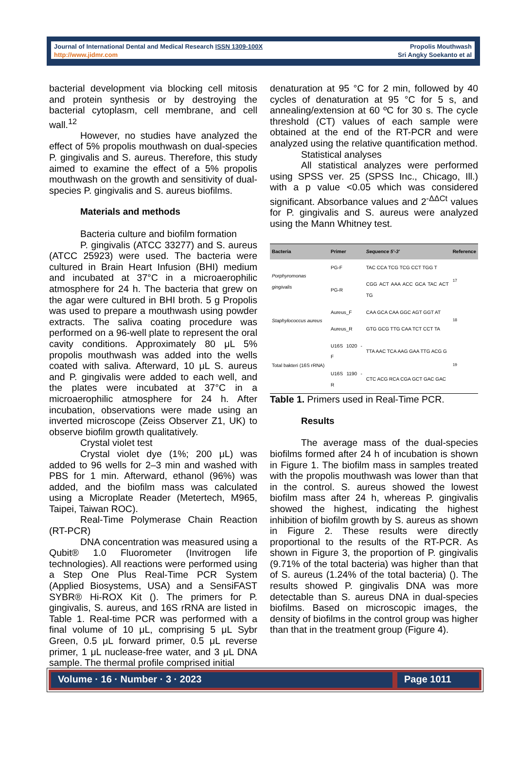Journal of International Dental and Medical Research ISSN 1309-100X
http://www.jidmr.com
Propolis Mouthwash
Sri Angky Soekanto et al
bacterial development via blocking cell mitosis and protein synthesis or by destroying the bacterial cytoplasm, cell membrane, and cell wall.<sup>12</sup>
However, no studies have analyzed the effect of 5% propolis mouthwash on dual-species P. gingivalis and S. aureus. Therefore, this study aimed to examine the effect of a 5% propolis mouthwash on the growth and sensitivity of dual-species P. gingivalis and S. aureus biofilms.
Materials and methods
Bacteria culture and biofilm formation
P. gingivalis (ATCC 33277) and S. aureus (ATCC 25923) were used. The bacteria were cultured in Brain Heart Infusion (BHI) medium and incubated at 37°C in a microaerophilic atmosphere for 24 h. The bacteria that grew on the agar were cultured in BHI broth. 5 g Propolis was used to prepare a mouthwash using powder extracts. The saliva coating procedure was performed on a 96-well plate to represent the oral cavity conditions. Approximately 80 μL 5% propolis mouthwash was added into the wells coated with saliva. Afterward, 10 μL S. aureus and P. gingivalis were added to each well, and the plates were incubated at 37°C in a microaerophilic atmosphere for 24 h. After incubation, observations were made using an inverted microscope (Zeiss Observer Z1, UK) to observe biofilm growth qualitatively.
Crystal violet test
Crystal violet dye (1%; 200 μL) was added to 96 wells for 2–3 min and washed with PBS for 1 min. Afterward, ethanol (96%) was added, and the biofilm mass was calculated using a Microplate Reader (Metertech, M965, Taipei, Taiwan ROC).
Real-Time Polymerase Chain Reaction (RT-PCR)
DNA concentration was measured using a Qubit® 1.0 Fluorometer (Invitrogen life technologies). All reactions were performed using a Step One Plus Real-Time PCR System (Applied Biosystems, USA) and a SensiFAST SYBR® Hi-ROX Kit (). The primers for P. gingivalis, S. aureus, and 16S rRNA are listed in Table 1. Real-time PCR was performed with a final volume of 10 μL, comprising 5 μL Sybr Green, 0.5 μL forward primer, 0.5 μL reverse primer, 1 μL nuclease-free water, and 3 μL DNA sample. The thermal profile comprised initial
denaturation at 95 °C for 2 min, followed by 40 cycles of denaturation at 95 °C for 5 s, and annealing/extension at 60 ºC for 30 s. The cycle threshold (CT) values of each sample were obtained at the end of the RT-PCR and were analyzed using the relative quantification method.
Statistical analyses
All statistical analyzes were performed using SPSS ver. 25 (SPSS Inc., Chicago, Ill.) with a p value <0.05 which was considered significant. Absorbance values and 2<sup>-ΔΔCt</sup> values for P. gingivalis and S. aureus were analyzed using the Mann Whitney test.
| Bacteria | Primer | Sequence 5'-3' | Reference |
| --- | --- | --- | --- |
| Porphyromonas gingivalis | PG-F | TAC CCA TCG TCG CCT TGG T | <sup>17</sup> |
| | PG-R | CGG ACT AAA ACC GCA TAC ACT TG | |
| Staphylococcus aureus | Aureus_F | CAA GCA CAA GGC AGT GGT AT | <sup>18</sup> |
| | Aureus_R | GTG GCG TTG CAA TCT CCT TA | |
| Total bakteri (16S rRNA) | U16S 1020 - F | TTA AAC TCA AAG GAA TTG ACG G | <sup>19</sup> |
| | U16S 1190 - R | CTC ACG RCA CGA GCT GAC GAC | |
Table 1. Primers used in Real-Time PCR.
Results
The average mass of the dual-species biofilms formed after 24 h of incubation is shown in Figure 1. The biofilm mass in samples treated with the propolis mouthwash was lower than that in the control. S. aureus showed the lowest biofilm mass after 24 h, whereas P. gingivalis showed the highest, indicating the highest inhibition of biofilm growth by S. aureus as shown in Figure 2. These results were directly proportional to the results of the RT-PCR. As shown in Figure 3, the proportion of P. gingivalis (9.71% of the total bacteria) was higher than that of S. aureus (1.24% of the total bacteria) (). The results showed P. gingivalis DNA was more detectable than S. aureus DNA in dual-species biofilms. Based on microscopic images, the density of biofilms in the control group was higher than that in the treatment group (Figure 4).
Volume · 16 · Number · 3 · 2023
Page 1011